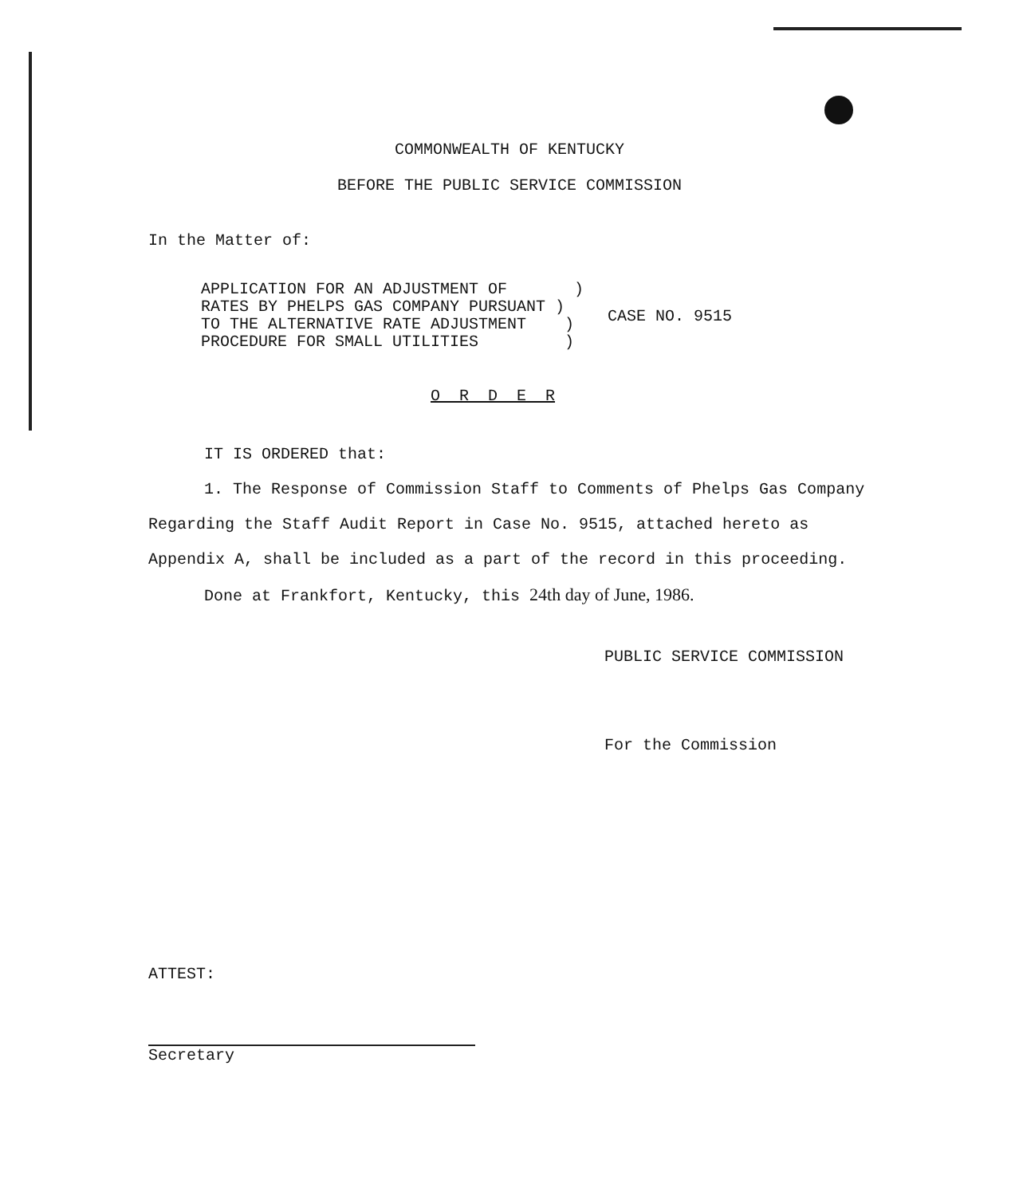COMMONWEALTH OF KENTUCKY
BEFORE THE PUBLIC SERVICE COMMISSION
In the Matter of:
APPLICATION FOR AN ADJUSTMENT OF       )
RATES BY PHELPS GAS COMPANY PURSUANT )
TO THE ALTERNATIVE RATE ADJUSTMENT    )
PROCEDURE FOR SMALL UTILITIES         )
CASE NO. 9515
O R D E R
IT IS ORDERED that:
1. The Response of Commission Staff to Comments of Phelps Gas Company Regarding the Staff Audit Report in Case No. 9515, attached hereto as Appendix A, shall be included as a part of the record in this proceeding.
Done at Frankfort, Kentucky, this 24th day of June, 1986.
PUBLIC SERVICE COMMISSION
For the Commission
ATTEST:
Secretary